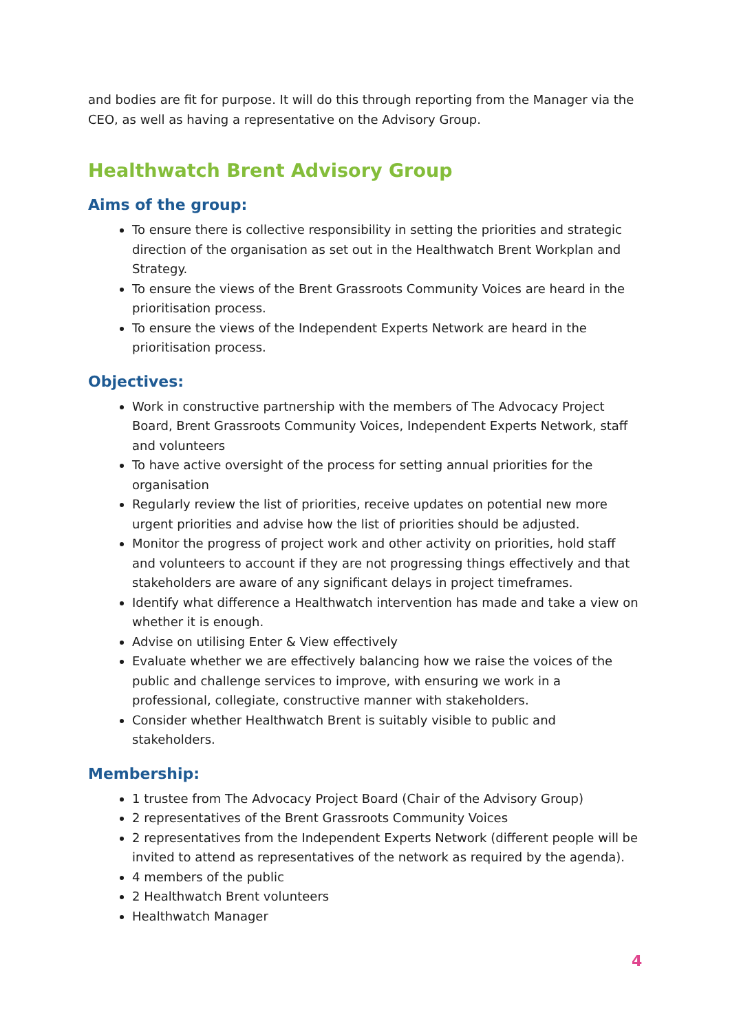and bodies are fit for purpose. It will do this through reporting from the Manager via the CEO, as well as having a representative on the Advisory Group.
Healthwatch Brent Advisory Group
Aims of the group:
To ensure there is collective responsibility in setting the priorities and strategic direction of the organisation as set out in the Healthwatch Brent Workplan and Strategy.
To ensure the views of the Brent Grassroots Community Voices are heard in the prioritisation process.
To ensure the views of the Independent Experts Network are heard in the prioritisation process.
Objectives:
Work in constructive partnership with the members of The Advocacy Project Board, Brent Grassroots Community Voices, Independent Experts Network, staff and volunteers
To have active oversight of the process for setting annual priorities for the organisation
Regularly review the list of priorities, receive updates on potential new more urgent priorities and advise how the list of priorities should be adjusted.
Monitor the progress of project work and other activity on priorities, hold staff and volunteers to account if they are not progressing things effectively and that stakeholders are aware of any significant delays in project timeframes.
Identify what difference a Healthwatch intervention has made and take a view on whether it is enough.
Advise on utilising Enter & View effectively
Evaluate whether we are effectively balancing how we raise the voices of the public and challenge services to improve, with ensuring we work in a professional, collegiate, constructive manner with stakeholders.
Consider whether Healthwatch Brent is suitably visible to public and stakeholders.
Membership:
1 trustee from The Advocacy Project Board (Chair of the Advisory Group)
2 representatives of the Brent Grassroots Community Voices
2 representatives from the Independent Experts Network (different people will be invited to attend as representatives of the network as required by the agenda).
4 members of the public
2 Healthwatch Brent volunteers
Healthwatch Manager
4